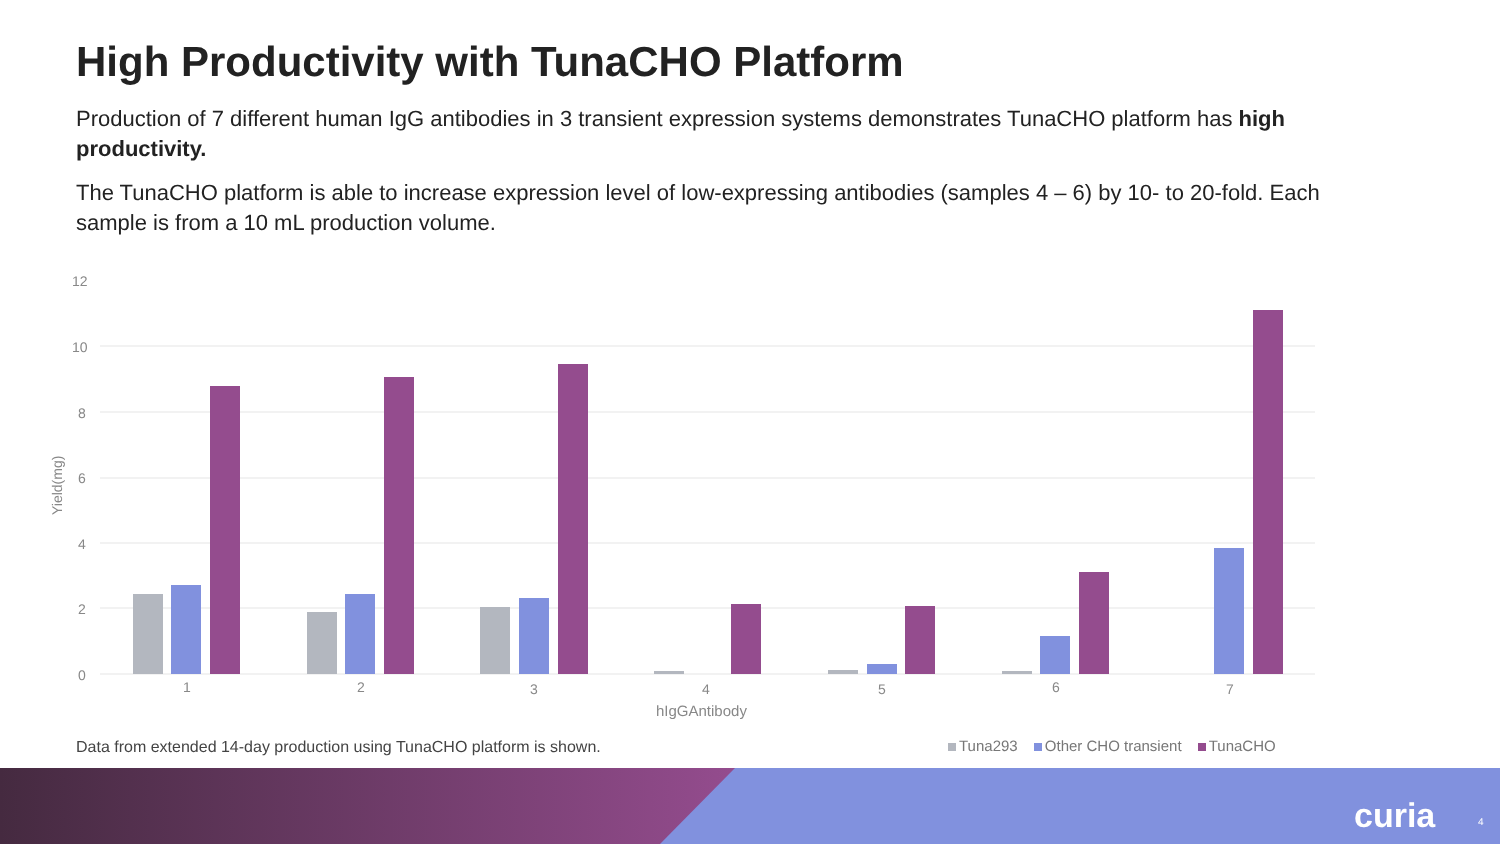High Productivity with TunaCHO Platform
Production of 7 different human IgG antibodies in 3 transient expression systems demonstrates TunaCHO platform has high productivity.
The TunaCHO platform is able to increase expression level of low-expressing antibodies (samples 4 – 6) by 10- to 20-fold. Each sample is from a 10 mL production volume.
12
10
8
6
4
2
0
Yield(mg)
1
2
3
4
5
6
7
hIgGAntibody
Data from extended 14-day production using TunaCHO platform is shown.
Tuna293 Other CHO transient TunaCHO
curia 4